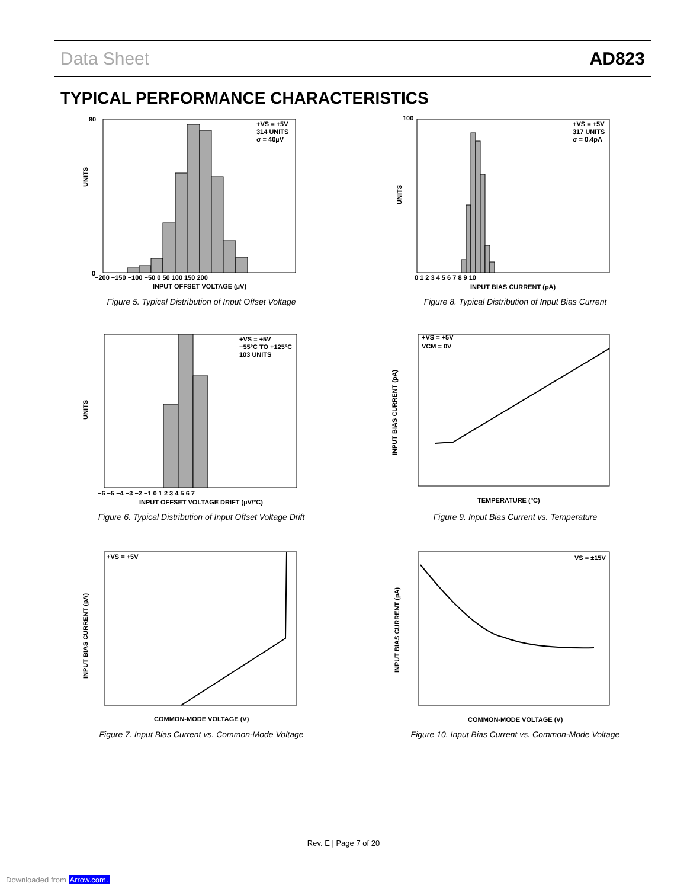Data Sheet AD823
TYPICAL PERFORMANCE CHARACTERISTICS
+VS = +5V
314 UNITS
σ = 40µV
0
80
UNITS
−200 −150 −100 −50 0 50 100 150 200
INPUT OFFSET VOLTAGE (µV)
Figure 5. Typical Distribution of Input Offset Voltage
+VS = +5V
317 UNITS
σ = 0.4pA
100
UNITS
0 1 2 3 4 5 6 7 8 9 10
INPUT BIAS CURRENT (pA)
Figure 8. Typical Distribution of Input Bias Current
+VS = +5V
−55°C TO +125°C
103 UNITS
UNITS
−6 −5 −4 −3 −2 −1 0 1 2 3 4 5 6 7
INPUT OFFSET VOLTAGE DRIFT (µV/°C)
Figure 6. Typical Distribution of Input Offset Voltage Drift
+VS = +5V
VCM = 0V
INPUT BIAS CURRENT (pA)
TEMPERATURE (°C)
Figure 9. Input Bias Current vs. Temperature
+VS = +5V
INPUT BIAS CURRENT (pA)
COMMON-MODE VOLTAGE (V)
Figure 7. Input Bias Current vs. Common-Mode Voltage
VS = ±15V
INPUT BIAS CURRENT (pA)
COMMON-MODE VOLTAGE (V)
Figure 10. Input Bias Current vs. Common-Mode Voltage
Rev. E | Page 7 of 20
Downloaded from Arrow.com.